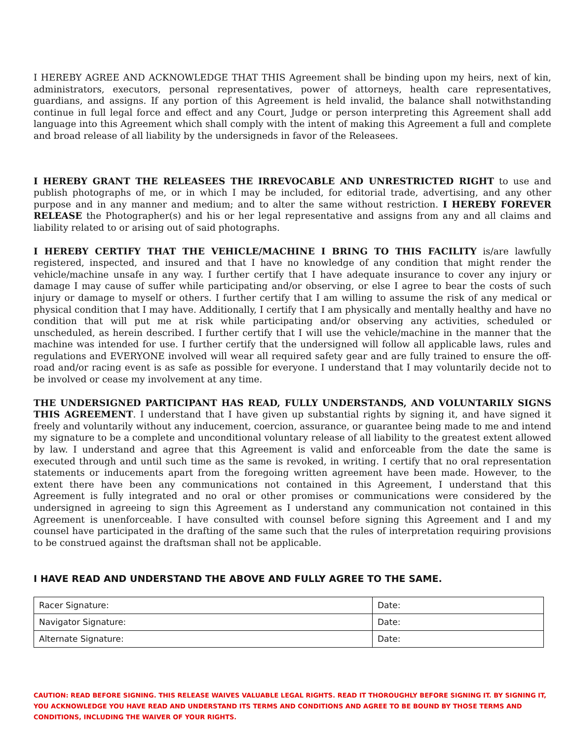I HEREBY AGREE AND ACKNOWLEDGE THAT THIS Agreement shall be binding upon my heirs, next of kin, administrators, executors, personal representatives, power of attorneys, health care representatives, guardians, and assigns. If any portion of this Agreement is held invalid, the balance shall notwithstanding continue in full legal force and effect and any Court, Judge or person interpreting this Agreement shall add language into this Agreement which shall comply with the intent of making this Agreement a full and complete and broad release of all liability by the undersigneds in favor of the Releasees.
I HEREBY GRANT THE RELEASEES THE IRREVOCABLE AND UNRESTRICTED RIGHT to use and publish photographs of me, or in which I may be included, for editorial trade, advertising, and any other purpose and in any manner and medium; and to alter the same without restriction. I HEREBY FOREVER RELEASE the Photographer(s) and his or her legal representative and assigns from any and all claims and liability related to or arising out of said photographs.
I HEREBY CERTIFY THAT THE VEHICLE/MACHINE I BRING TO THIS FACILITY is/are lawfully registered, inspected, and insured and that I have no knowledge of any condition that might render the vehicle/machine unsafe in any way. I further certify that I have adequate insurance to cover any injury or damage I may cause of suffer while participating and/or observing, or else I agree to bear the costs of such injury or damage to myself or others. I further certify that I am willing to assume the risk of any medical or physical condition that I may have. Additionally, I certify that I am physically and mentally healthy and have no condition that will put me at risk while participating and/or observing any activities, scheduled or unscheduled, as herein described. I further certify that I will use the vehicle/machine in the manner that the machine was intended for use. I further certify that the undersigned will follow all applicable laws, rules and regulations and EVERYONE involved will wear all required safety gear and are fully trained to ensure the off-road and/or racing event is as safe as possible for everyone. I understand that I may voluntarily decide not to be involved or cease my involvement at any time.
THE UNDERSIGNED PARTICIPANT HAS READ, FULLY UNDERSTANDS, AND VOLUNTARILY SIGNS THIS AGREEMENT. I understand that I have given up substantial rights by signing it, and have signed it freely and voluntarily without any inducement, coercion, assurance, or guarantee being made to me and intend my signature to be a complete and unconditional voluntary release of all liability to the greatest extent allowed by law. I understand and agree that this Agreement is valid and enforceable from the date the same is executed through and until such time as the same is revoked, in writing. I certify that no oral representation statements or inducements apart from the foregoing written agreement have been made. However, to the extent there have been any communications not contained in this Agreement, I understand that this Agreement is fully integrated and no oral or other promises or communications were considered by the undersigned in agreeing to sign this Agreement as I understand any communication not contained in this Agreement is unenforceable. I have consulted with counsel before signing this Agreement and I and my counsel have participated in the drafting of the same such that the rules of interpretation requiring provisions to be construed against the draftsman shall not be applicable.
I HAVE READ AND UNDERSTAND THE ABOVE AND FULLY AGREE TO THE SAME.
| Racer Signature: | Date: |
| Navigator Signature: | Date: |
| Alternate Signature: | Date: |
CAUTION: READ BEFORE SIGNING. THIS RELEASE WAIVES VALUABLE LEGAL RIGHTS. READ IT THOROUGHLY BEFORE SIGNING IT. BY SIGNING IT, YOU ACKNOWLEDGE YOU HAVE READ AND UNDERSTAND ITS TERMS AND CONDITIONS AND AGREE TO BE BOUND BY THOSE TERMS AND CONDITIONS, INCLUDING THE WAIVER OF YOUR RIGHTS.